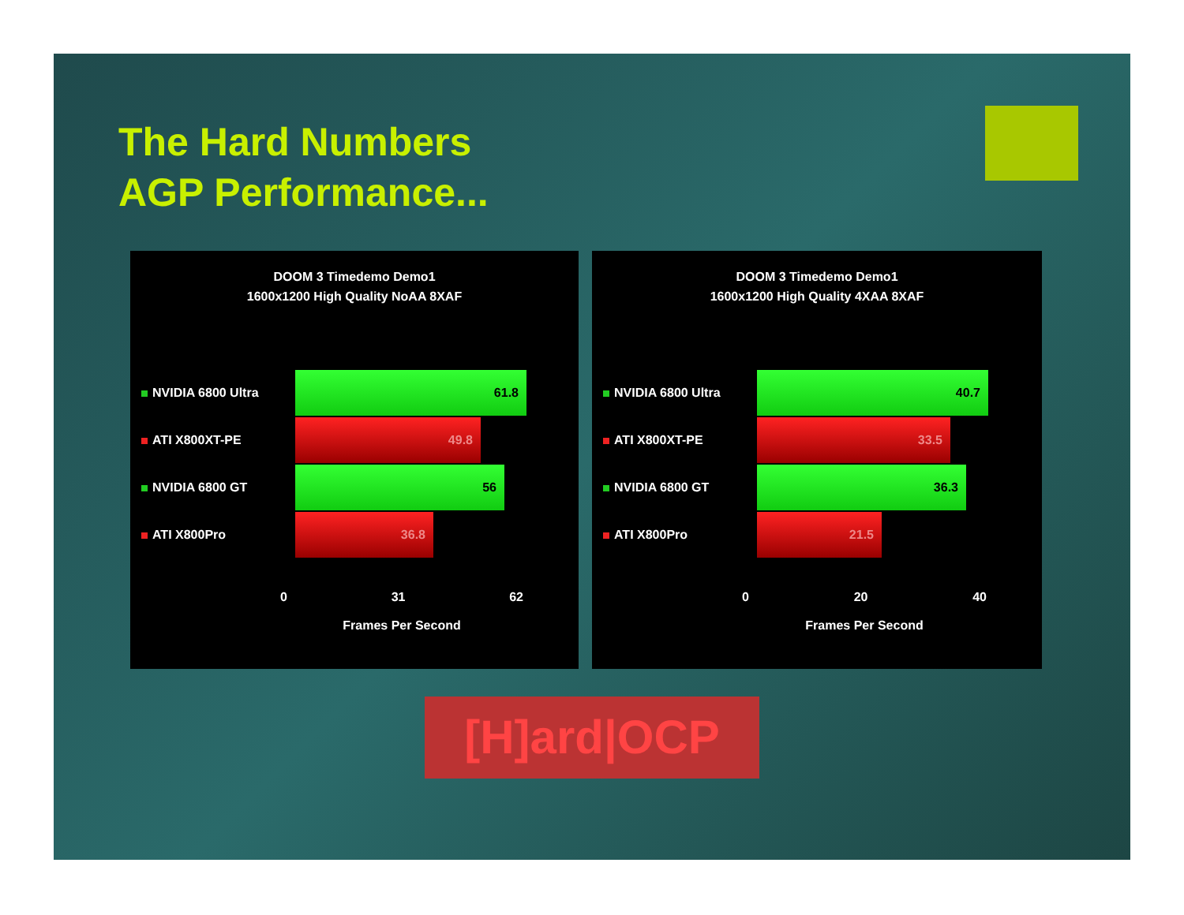The Hard Numbers
AGP Performance...
DOOM 3 Timedemo Demo1
1600x1200 High Quality NoAA 8XAF
NVIDIA 6800 Ultra
61.8
ATI X800XT-PE
49.8
NVIDIA 6800 GT
56
ATI X800Pro
36.8
0 31 62
Frames Per Second
DOOM 3 Timedemo Demo1
1600x1200 High Quality 4XAA 8XAF
NVIDIA 6800 Ultra
40.7
ATI X800XT-PE
33.5
NVIDIA 6800 GT
36.3
ATI X800Pro
21.5
0 20 40
Frames Per Second
[H]ard|OCP